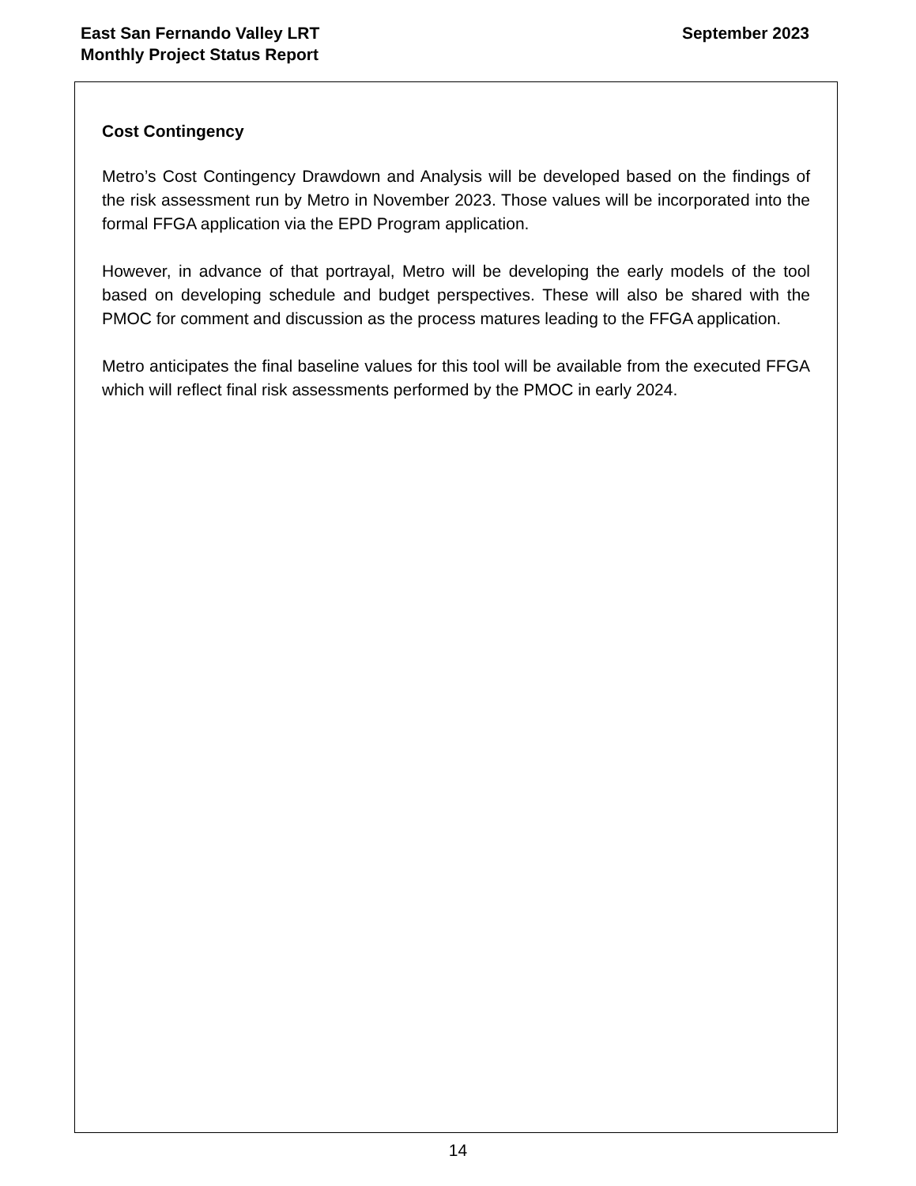East San Fernando Valley LRT
Monthly Project Status Report
September 2023
Cost Contingency
Metro’s Cost Contingency Drawdown and Analysis will be developed based on the findings of the risk assessment run by Metro in November 2023. Those values will be incorporated into the formal FFGA application via the EPD Program application.
However, in advance of that portrayal, Metro will be developing the early models of the tool based on developing schedule and budget perspectives. These will also be shared with the PMOC for comment and discussion as the process matures leading to the FFGA application.
Metro anticipates the final baseline values for this tool will be available from the executed FFGA which will reflect final risk assessments performed by the PMOC in early 2024.
14